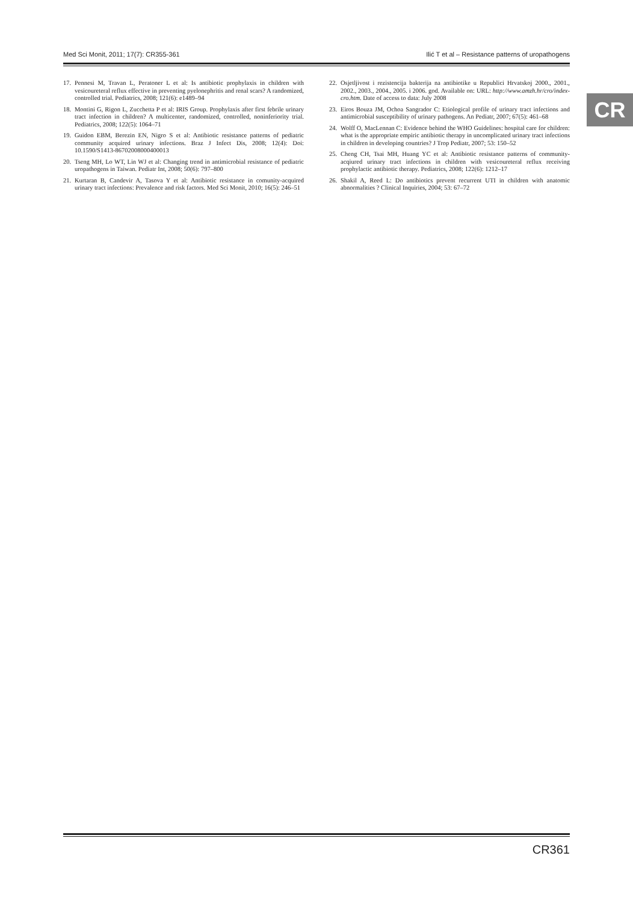Med Sci Monit, 2011; 17(7): CR355-361 Ilić T et al – Resistance patterns of uropathogens
CR
17. Pennesi M, Travan L, Peratoner L et al: Is antibiotic prophylaxis in children with vesicoureteral reflux effective in preventing pyelonephritis and renal scars? A randomized, controlled trial. Pediatrics, 2008; 121(6): e1489–94
18. Montini G, Rigon L, Zucchetta P et al: IRIS Group. Prophylaxis after first febrile urinary tract infection in children? A multicenter, randomized, controlled, noninferiority trial. Pediatrics, 2008; 122(5): 1064–71
19. Guidon EBM, Berezin EN, Nigro S et al: Antibiotic resistance patterns of pediatric community acquired urinary infections. Braz J Infect Dis, 2008; 12(4): Doi: 10.1590/S1413-86702008000400013
20. Tseng MH, Lo WT, Lin WJ et al: Changing trend in antimicrobial resistance of pediatric uropathogens in Taiwan. Pediatr Int, 2008; 50(6): 797–800
21. Kurtaran B, Candevir A, Tasova Y et al: Antibiotic resistance in comunity-acquired urinary tract infections: Prevalence and risk factors. Med Sci Monit, 2010; 16(5): 246–51
22. Osjetljivost i rezistencija bakterija na antibiotike u Republici Hrvatskoj 2000., 2001., 2002., 2003., 2004., 2005. i 2006. god. Available on: URL: http://www.amzh.hr/cro/index-cro.htm. Date of access to data: July 2008
23. Eiros Bouza JM, Ochoa Sangrador C: Etiological profile of urinary tract infections and antimicrobial susceptibility of urinary pathogens. An Pediatr, 2007; 67(5): 461–68
24. Wolff O, MacLennan C: Evidence behind the WHO Guidelines: hospital care for children: what is the appropriate empiric antibiotic therapy in uncomplicated urinary tract infections in children in developing countries? J Trop Pediatr, 2007; 53: 150–52
25. Cheng CH, Tsai MH, Huang YC et al: Antibiotic resistance patterns of community-acqiured urinary tract infections in children with vesicoureteral reflux receiving prophylactic antibiotic therapy. Pediatrics, 2008; 122(6): 1212–17
26. Shakil A, Reed L: Do antibiotics prevent recurrent UTI in children with anatomic abnormalities ? Clinical Inquiries, 2004; 53: 67–72
CR361